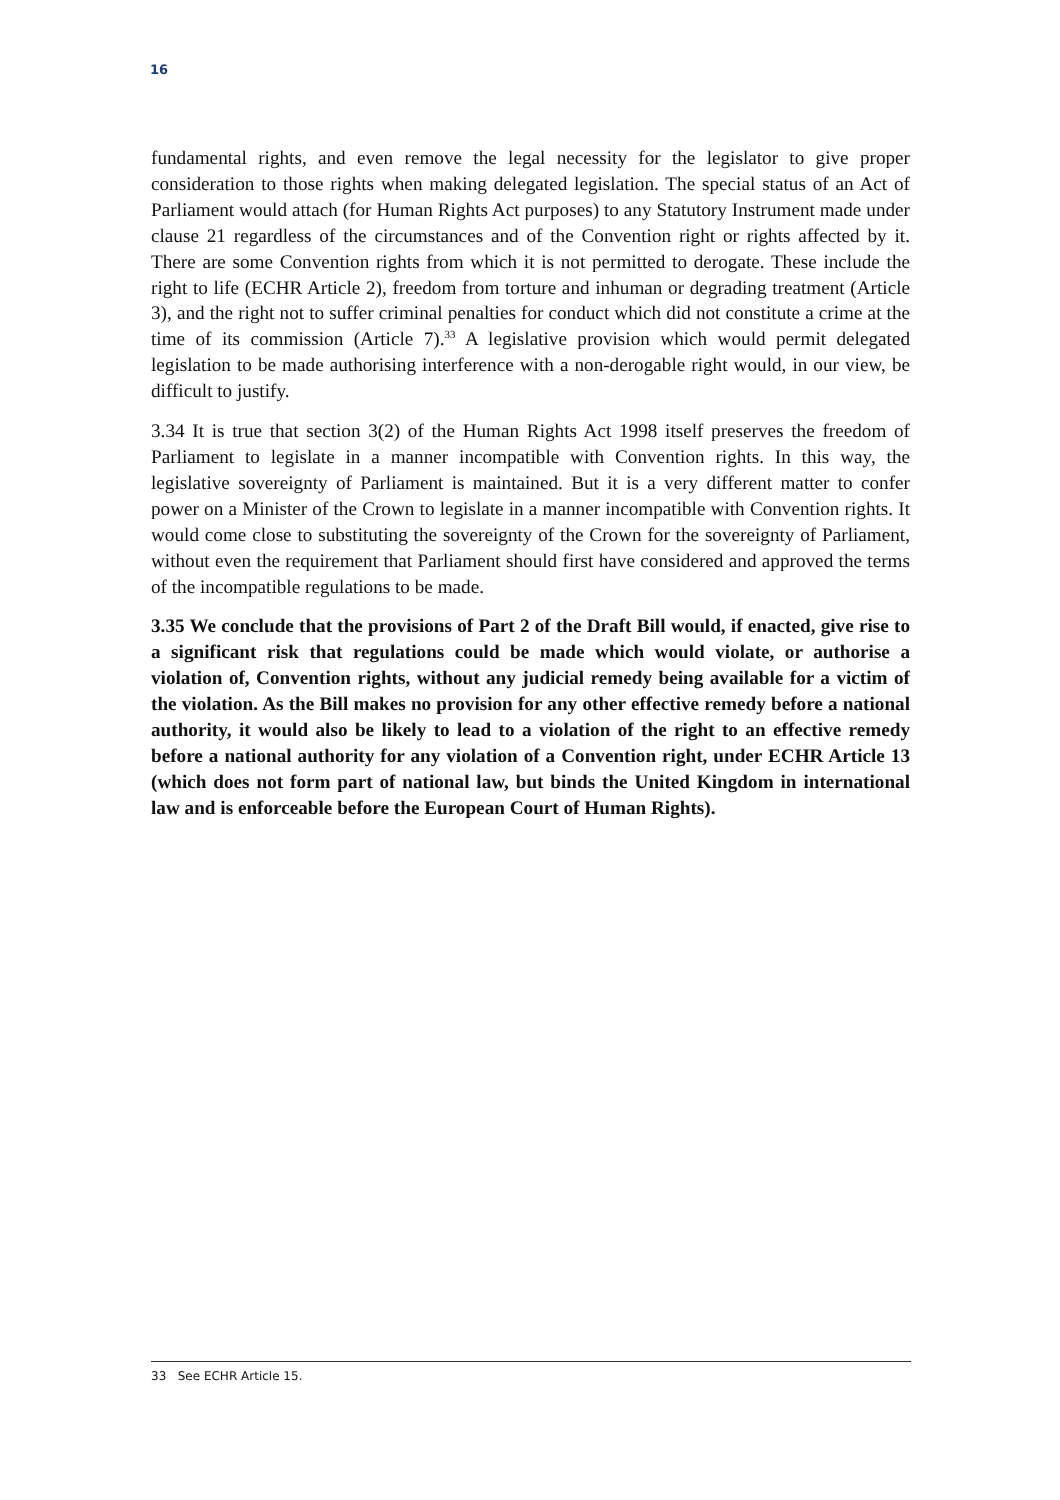16
fundamental rights, and even remove the legal necessity for the legislator to give proper consideration to those rights when making delegated legislation. The special status of an Act of Parliament would attach (for Human Rights Act purposes) to any Statutory Instrument made under clause 21 regardless of the circumstances and of the Convention right or rights affected by it. There are some Convention rights from which it is not permitted to derogate. These include the right to life (ECHR Article 2), freedom from torture and inhuman or degrading treatment (Article 3), and the right not to suffer criminal penalties for conduct which did not constitute a crime at the time of its commission (Article 7).<sup>33</sup> A legislative provision which would permit delegated legislation to be made authorising interference with a non-derogable right would, in our view, be difficult to justify.
3.34 It is true that section 3(2) of the Human Rights Act 1998 itself preserves the freedom of Parliament to legislate in a manner incompatible with Convention rights. In this way, the legislative sovereignty of Parliament is maintained. But it is a very different matter to confer power on a Minister of the Crown to legislate in a manner incompatible with Convention rights. It would come close to substituting the sovereignty of the Crown for the sovereignty of Parliament, without even the requirement that Parliament should first have considered and approved the terms of the incompatible regulations to be made.
3.35 We conclude that the provisions of Part 2 of the Draft Bill would, if enacted, give rise to a significant risk that regulations could be made which would violate, or authorise a violation of, Convention rights, without any judicial remedy being available for a victim of the violation. As the Bill makes no provision for any other effective remedy before a national authority, it would also be likely to lead to a violation of the right to an effective remedy before a national authority for any violation of a Convention right, under ECHR Article 13 (which does not form part of national law, but binds the United Kingdom in international law and is enforceable before the European Court of Human Rights).
33 See ECHR Article 15.